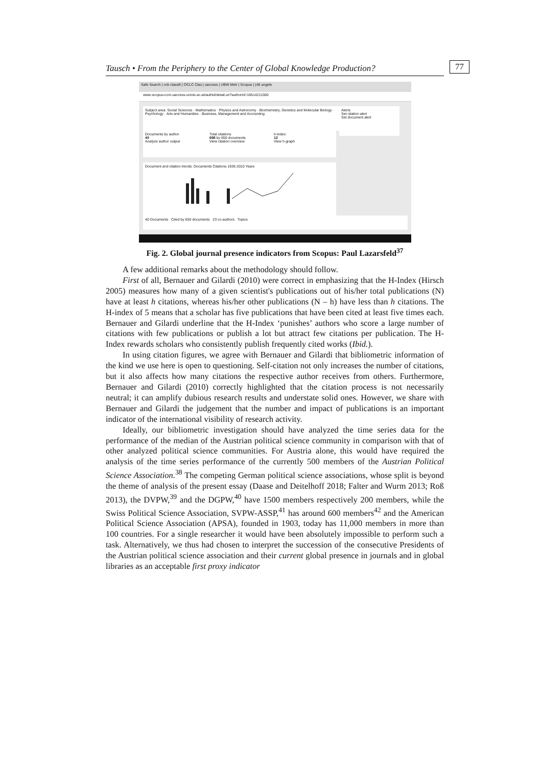Tausch • From the Periphery to the Center of Global Knowledge Production? 77
Safe Search | ock classifi | OCLC Clas | uaccess | UBW Metr | Scopus | (46 ungele
www-scopus-com.uaccess.univie.ac.at/authid/detail.uri?authorId=16514211500
Subject area: Social Sciences · Mathematics · Physics and Astronomy · Biochemistry, Genetics and Molecular Biology · Psychology · Arts and Humanities · Business, Management and Accounting
Alerts
Set citation alert
Set document alert
Documents by author
40
Analyze author output
Total citations
698 by 650 documents
View citation overview
h-index:
12
View h-graph
Document and citation trends: Documents Citations 1936 2010 Years
40 Documents Cited by 650 documents 23 co-authors Topics
Fig. 2. Global journal presence indicators from Scopus: Paul Lazarsfeld<sup>37</sup>
A few additional remarks about the methodology should follow.
First of all, Bernauer and Gilardi (2010) were correct in emphasizing that the H-Index (Hirsch 2005) measures how many of a given scientist's publications out of his/her total publications (N) have at least h citations, whereas his/her other publications (N – h) have less than h citations. The H-index of 5 means that a scholar has five publications that have been cited at least five times each. Bernauer and Gilardi underline that the H-Index ‘punishes’ authors who score a large number of citations with few publications or publish a lot but attract few citations per publication. The H-Index rewards scholars who consistently publish frequently cited works (Ibid.).
In using citation figures, we agree with Bernauer and Gilardi that bibliometric information of the kind we use here is open to questioning. Self-citation not only increases the number of citations, but it also affects how many citations the respective author receives from others. Furthermore, Bernauer and Gilardi (2010) correctly highlighted that the citation process is not necessarily neutral; it can amplify dubious research results and understate solid ones. However, we share with Bernauer and Gilardi the judgement that the number and impact of publications is an important indicator of the international visibility of research activity.
Ideally, our bibliometric investigation should have analyzed the time series data for the performance of the median of the Austrian political science community in comparison with that of other analyzed political science communities. For Austria alone, this would have required the analysis of the time series performance of the currently 500 members of the Austrian Political Science Association.<sup>38</sup> The competing German political science associations, whose split is beyond the theme of analysis of the present essay (Daase and Deitelhoff 2018; Falter and Wurm 2013; Roß 2013), the DVPW,<sup>39</sup> and the DGPW,<sup>40</sup> have 1500 members respectively 200 members, while the Swiss Political Science Association, SVPW-ASSP,<sup>41</sup> has around 600 members<sup>42</sup> and the American Political Science Association (APSA), founded in 1903, today has 11,000 members in more than 100 countries. For a single researcher it would have been absolutely impossible to perform such a task. Alternatively, we thus had chosen to interpret the succession of the consecutive Presidents of the Austrian political science association and their current global presence in journals and in global libraries as an acceptable first proxy indicator